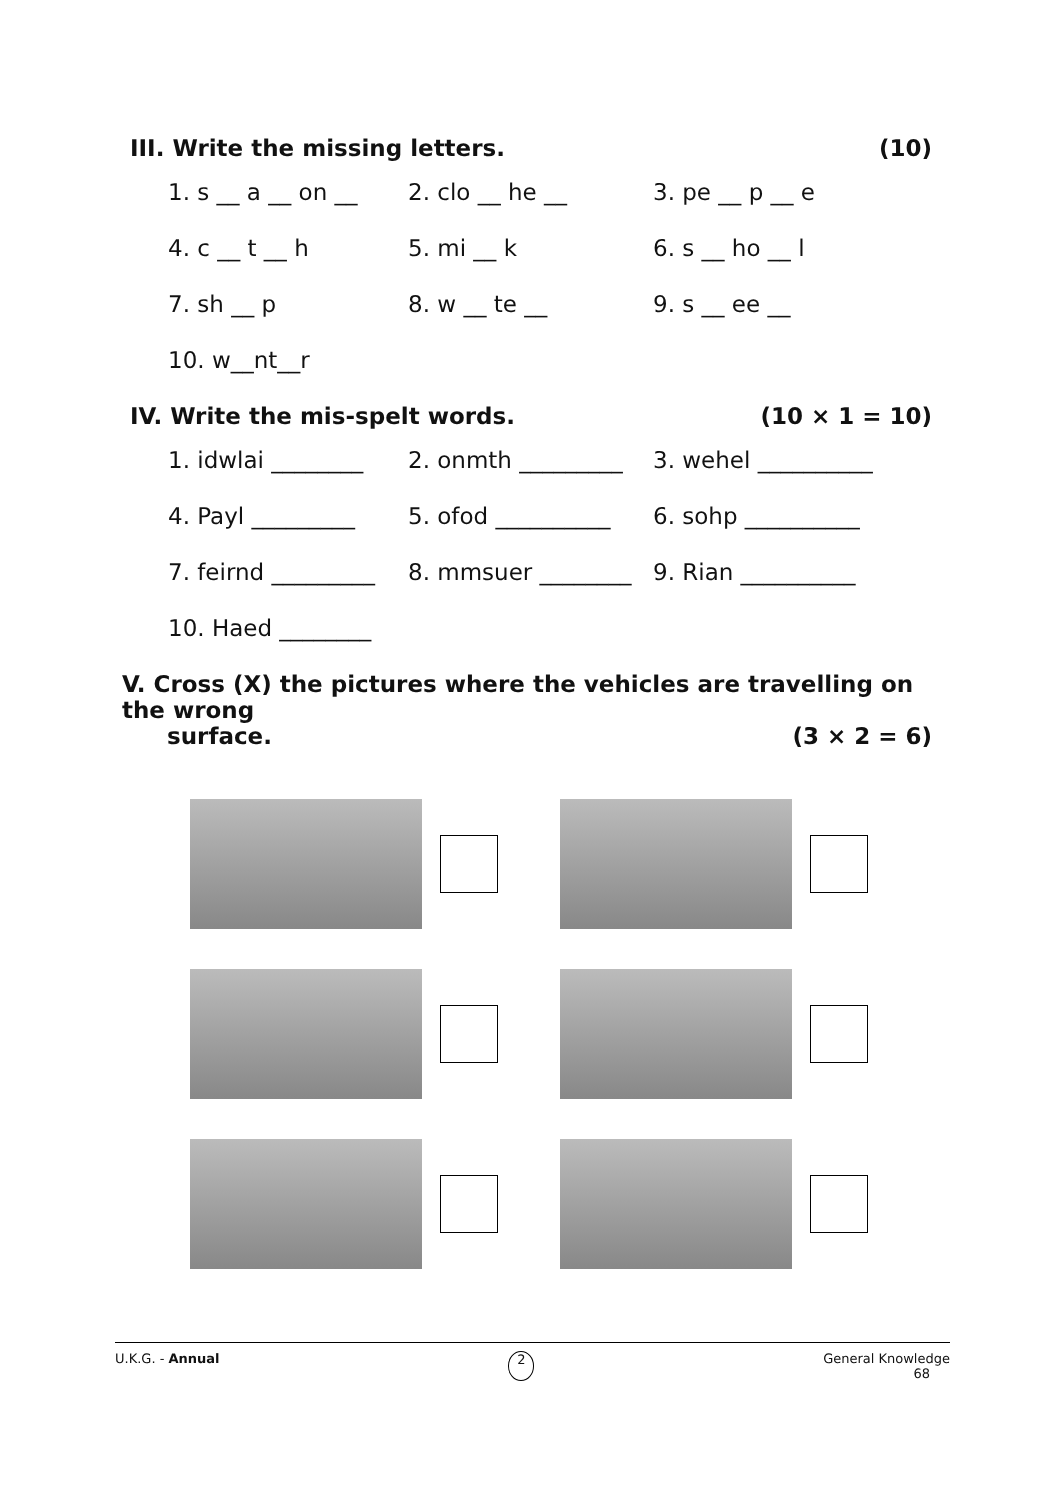III. Write the missing letters. (10)
1. s __ a __ on __
2. clo __ he __ 3. pe __ p __ e
4. c __ t __ h 5. mi __ k 6. s __ ho __ l
7. sh __ p 8. w __ te __ 9. s __ ee __
10. w__nt__r
IV. Write the mis-spelt words. (10 × 1 = 10)
1. idwlai ________
2. onmth _________
3. wehel __________
4. Payl _________ 5. ofod __________
6. sohp __________
7. feirnd _________
8. mmsuer ________
9. Rian __________
10. Haed ________
V. Cross (X) the pictures where the vehicles are travelling on the wrong
surface. (3 × 2 = 6)
U.K.G. - Annual 2 General Knowledge
68